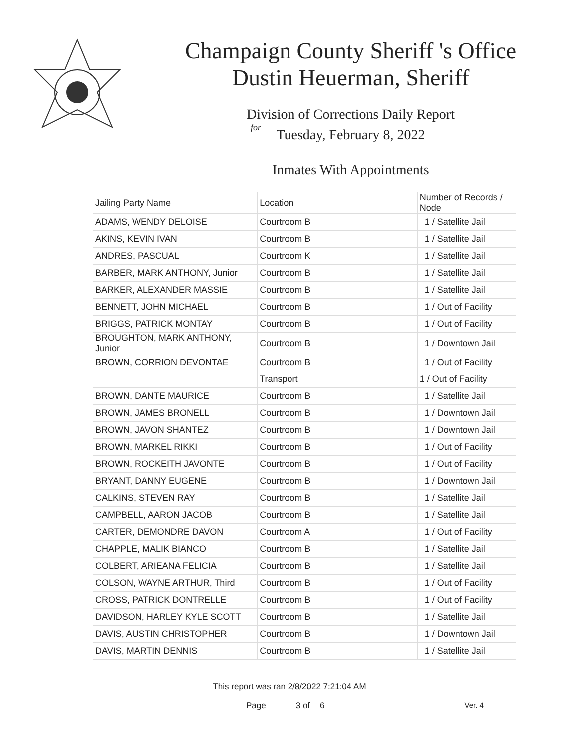Champaign County Sheriff 's Office
Dustin Heuerman, Sheriff
Division of Corrections Daily Report
for
Tuesday, February 8, 2022
Inmates With Appointments
| Jailing Party Name | Location | Number of Records / Node |
| ADAMS, WENDY DELOISE | Courtroom B | 1 / Satellite Jail |
| AKINS, KEVIN IVAN | Courtroom B | 1 / Satellite Jail |
| ANDRES, PASCUAL | Courtroom K | 1 / Satellite Jail |
| BARBER, MARK ANTHONY, Junior | Courtroom B | 1 / Satellite Jail |
| BARKER, ALEXANDER MASSIE | Courtroom B | 1 / Satellite Jail |
| BENNETT, JOHN MICHAEL | Courtroom B | 1 / Out of Facility |
| BRIGGS, PATRICK MONTAY | Courtroom B | 1 / Out of Facility |
| BROUGHTON, MARK ANTHONY, Junior | Courtroom B | 1 / Downtown Jail |
| BROWN, CORRION DEVONTAE | Courtroom B | 1 / Out of Facility |
| | Transport | 1 / Out of Facility |
| BROWN, DANTE MAURICE | Courtroom B | 1 / Satellite Jail |
| BROWN, JAMES BRONELL | Courtroom B | 1 / Downtown Jail |
| BROWN, JAVON SHANTEZ | Courtroom B | 1 / Downtown Jail |
| BROWN, MARKEL RIKKI | Courtroom B | 1 / Out of Facility |
| BROWN, ROCKEITH JAVONTE | Courtroom B | 1 / Out of Facility |
| BRYANT, DANNY EUGENE | Courtroom B | 1 / Downtown Jail |
| CALKINS, STEVEN RAY | Courtroom B | 1 / Satellite Jail |
| CAMPBELL, AARON JACOB | Courtroom B | 1 / Satellite Jail |
| CARTER, DEMONDRE DAVON | Courtroom A | 1 / Out of Facility |
| CHAPPLE, MALIK BIANCO | Courtroom B | 1 / Satellite Jail |
| COLBERT, ARIEANA FELICIA | Courtroom B | 1 / Satellite Jail |
| COLSON, WAYNE ARTHUR, Third | Courtroom B | 1 / Out of Facility |
| CROSS, PATRICK DONTRELLE | Courtroom B | 1 / Out of Facility |
| DAVIDSON, HARLEY KYLE SCOTT | Courtroom B | 1 / Satellite Jail |
| DAVIS, AUSTIN CHRISTOPHER | Courtroom B | 1 / Downtown Jail |
| DAVIS, MARTIN DENNIS | Courtroom B | 1 / Satellite Jail |
This report was ran 2/8/2022 7:21:04 AM
Page 3 of 6 Ver. 4